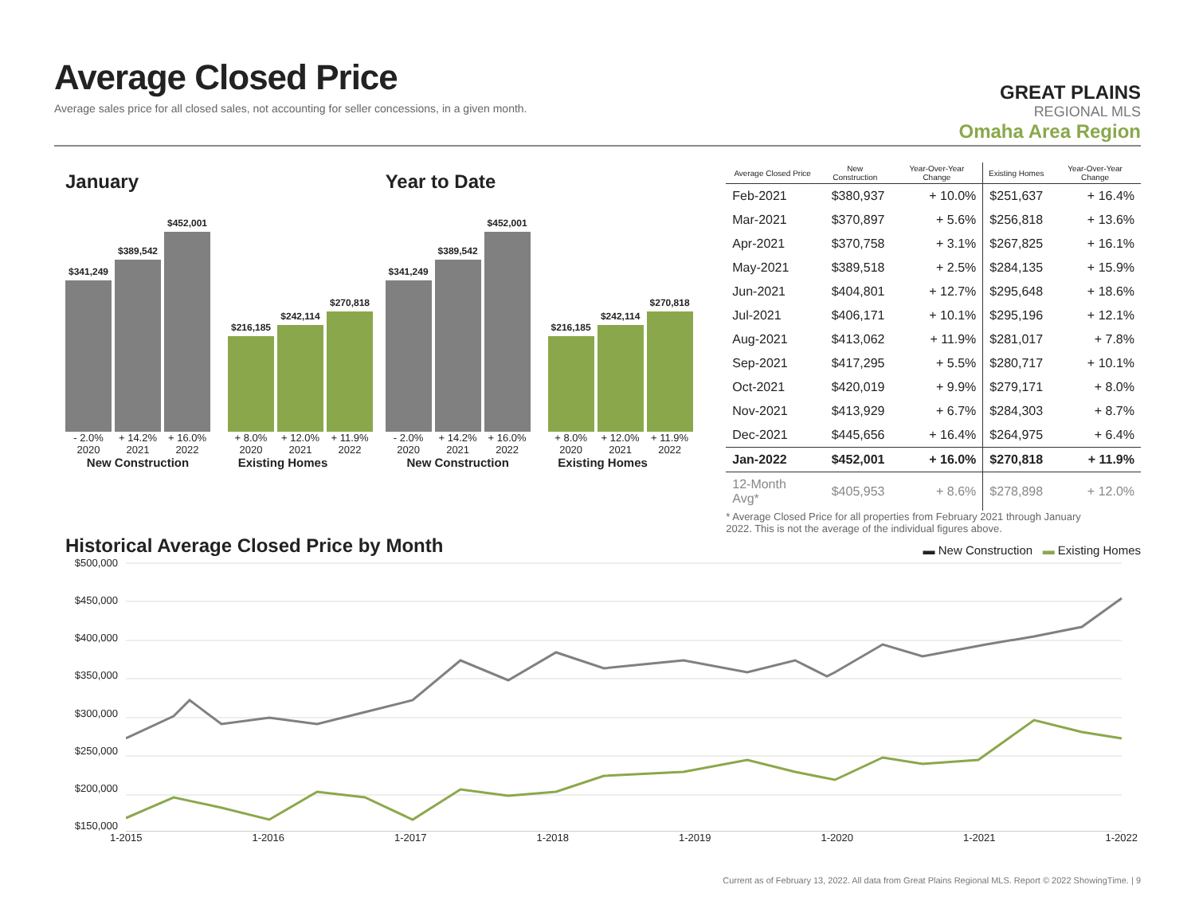Average Closed Price
Average sales price for all closed sales, not accounting for seller concessions, in a given month.
GREAT PLAINS
REGIONAL MLS
Omaha Area Region
January
$341,249
$389,542
$452,001
$216,185
$242,114
$270,818
- 2.0% + 14.2% + 16.0% + 8.0% + 12.0% + 11.9%
2020 2021 2022 2020 2021 2022
New Construction Existing Homes
Year to Date
$341,249
$389,542
$452,001
$216,185
$242,114
$270,818
- 2.0% + 14.2% + 16.0% + 8.0% + 12.0% + 11.9%
2020 2021 2022 2020 2021 2022
New Construction Existing Homes
| Average Closed Price | New Construction | Year-Over-Year Change | Existing Homes | Year-Over-Year Change |
| --- | --- | --- | --- | --- |
| Feb-2021 | $380,937 | + 10.0% | $251,637 | + 16.4% |
| Mar-2021 | $370,897 | + 5.6% | $256,818 | + 13.6% |
| Apr-2021 | $370,758 | + 3.1% | $267,825 | + 16.1% |
| May-2021 | $389,518 | + 2.5% | $284,135 | + 15.9% |
| Jun-2021 | $404,801 | + 12.7% | $295,648 | + 18.6% |
| Jul-2021 | $406,171 | + 10.1% | $295,196 | + 12.1% |
| Aug-2021 | $413,062 | + 11.9% | $281,017 | + 7.8% |
| Sep-2021 | $417,295 | + 5.5% | $280,717 | + 10.1% |
| Oct-2021 | $420,019 | + 9.9% | $279,171 | + 8.0% |
| Nov-2021 | $413,929 | + 6.7% | $284,303 | + 8.7% |
| Dec-2021 | $445,656 | + 16.4% | $264,975 | + 6.4% |
| Jan-2022 | $452,001 | + 16.0% | $270,818 | + 11.9% |
| 12-Month Avg* | $405,953 | + 8.6% | $278,898 | + 12.0% |
* Average Closed Price for all properties from February 2021 through January 2022. This is not the average of the individual figures above.
Historical Average Closed Price by Month
▬ New Construction ▬ Existing Homes
$500,000
$450,000
$400,000
$350,000
$300,000
$250,000
$200,000
$150,000
1-2015 1-2016 1-2017 1-2018 1-2019 1-2020 1-2021 1-2022
Current as of February 13, 2022. All data from Great Plains Regional MLS. Report © 2022 ShowingTime. | 9